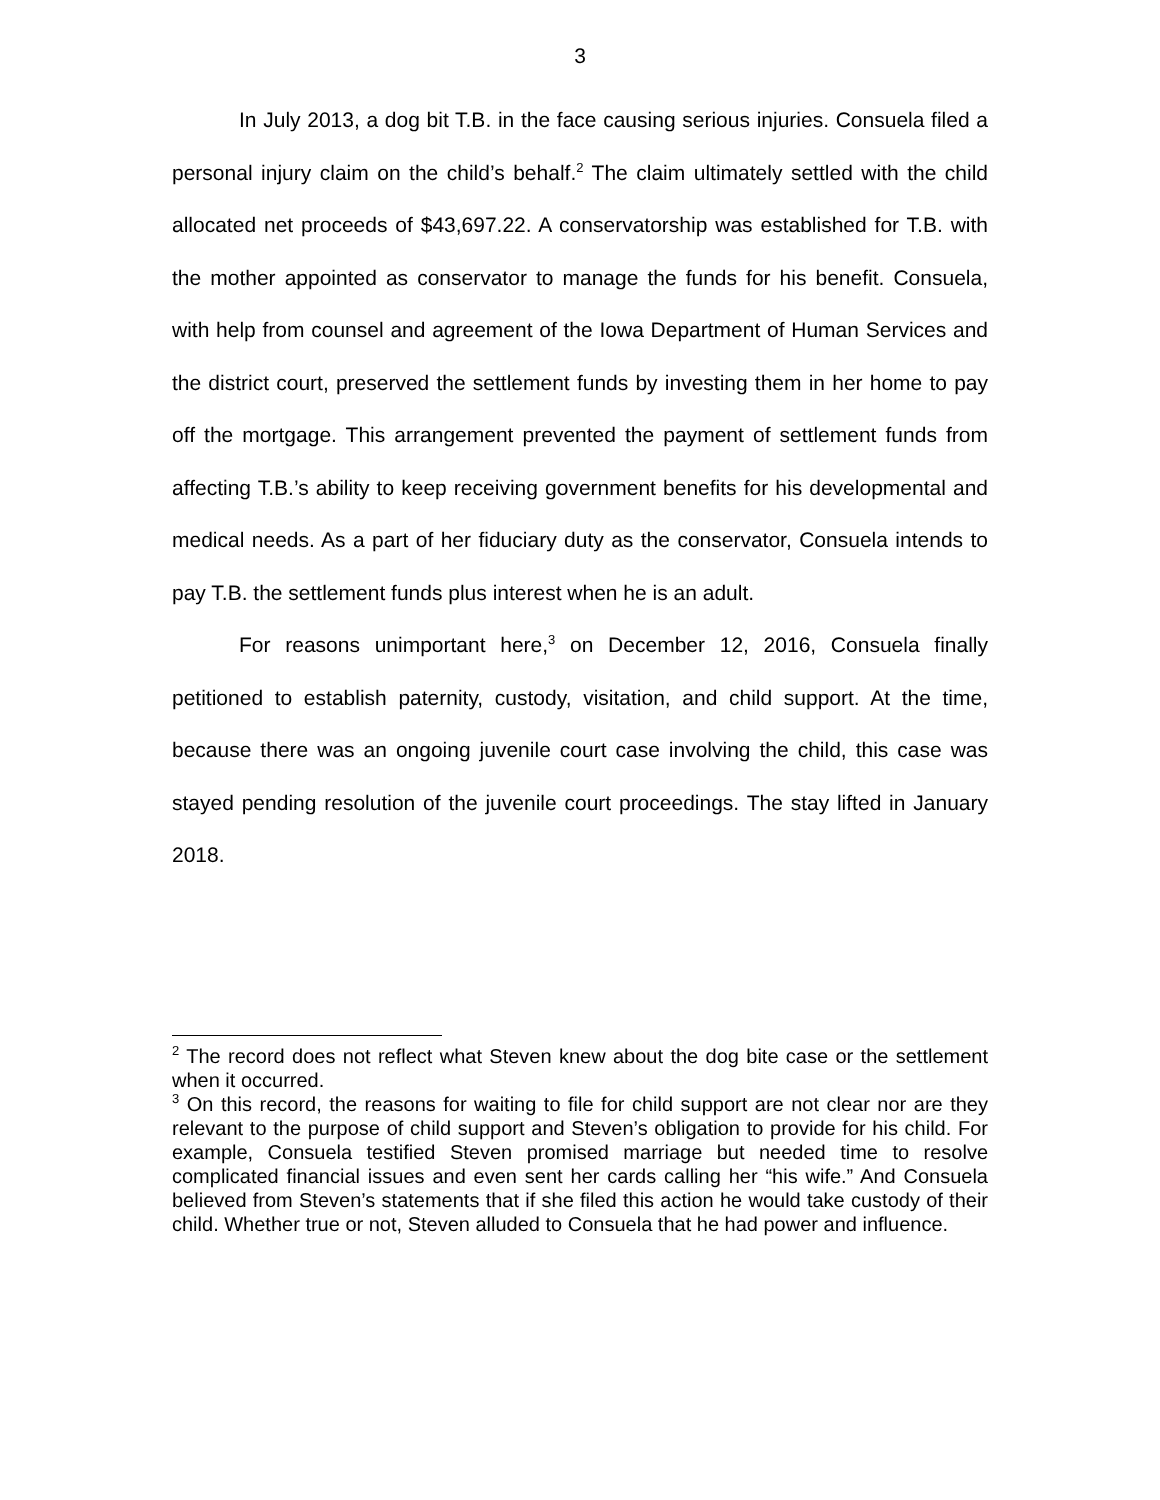3
In July 2013, a dog bit T.B. in the face causing serious injuries. Consuela filed a personal injury claim on the child’s behalf.<sup>2</sup> The claim ultimately settled with the child allocated net proceeds of $43,697.22. A conservatorship was established for T.B. with the mother appointed as conservator to manage the funds for his benefit. Consuela, with help from counsel and agreement of the Iowa Department of Human Services and the district court, preserved the settlement funds by investing them in her home to pay off the mortgage. This arrangement prevented the payment of settlement funds from affecting T.B.’s ability to keep receiving government benefits for his developmental and medical needs. As a part of her fiduciary duty as the conservator, Consuela intends to pay T.B. the settlement funds plus interest when he is an adult.
For reasons unimportant here,<sup>3</sup> on December 12, 2016, Consuela finally petitioned to establish paternity, custody, visitation, and child support. At the time, because there was an ongoing juvenile court case involving the child, this case was stayed pending resolution of the juvenile court proceedings. The stay lifted in January 2018.
<sup>2</sup> The record does not reflect what Steven knew about the dog bite case or the settlement when it occurred.
<sup>3</sup> On this record, the reasons for waiting to file for child support are not clear nor are they relevant to the purpose of child support and Steven’s obligation to provide for his child. For example, Consuela testified Steven promised marriage but needed time to resolve complicated financial issues and even sent her cards calling her “his wife.” And Consuela believed from Steven’s statements that if she filed this action he would take custody of their child. Whether true or not, Steven alluded to Consuela that he had power and influence.